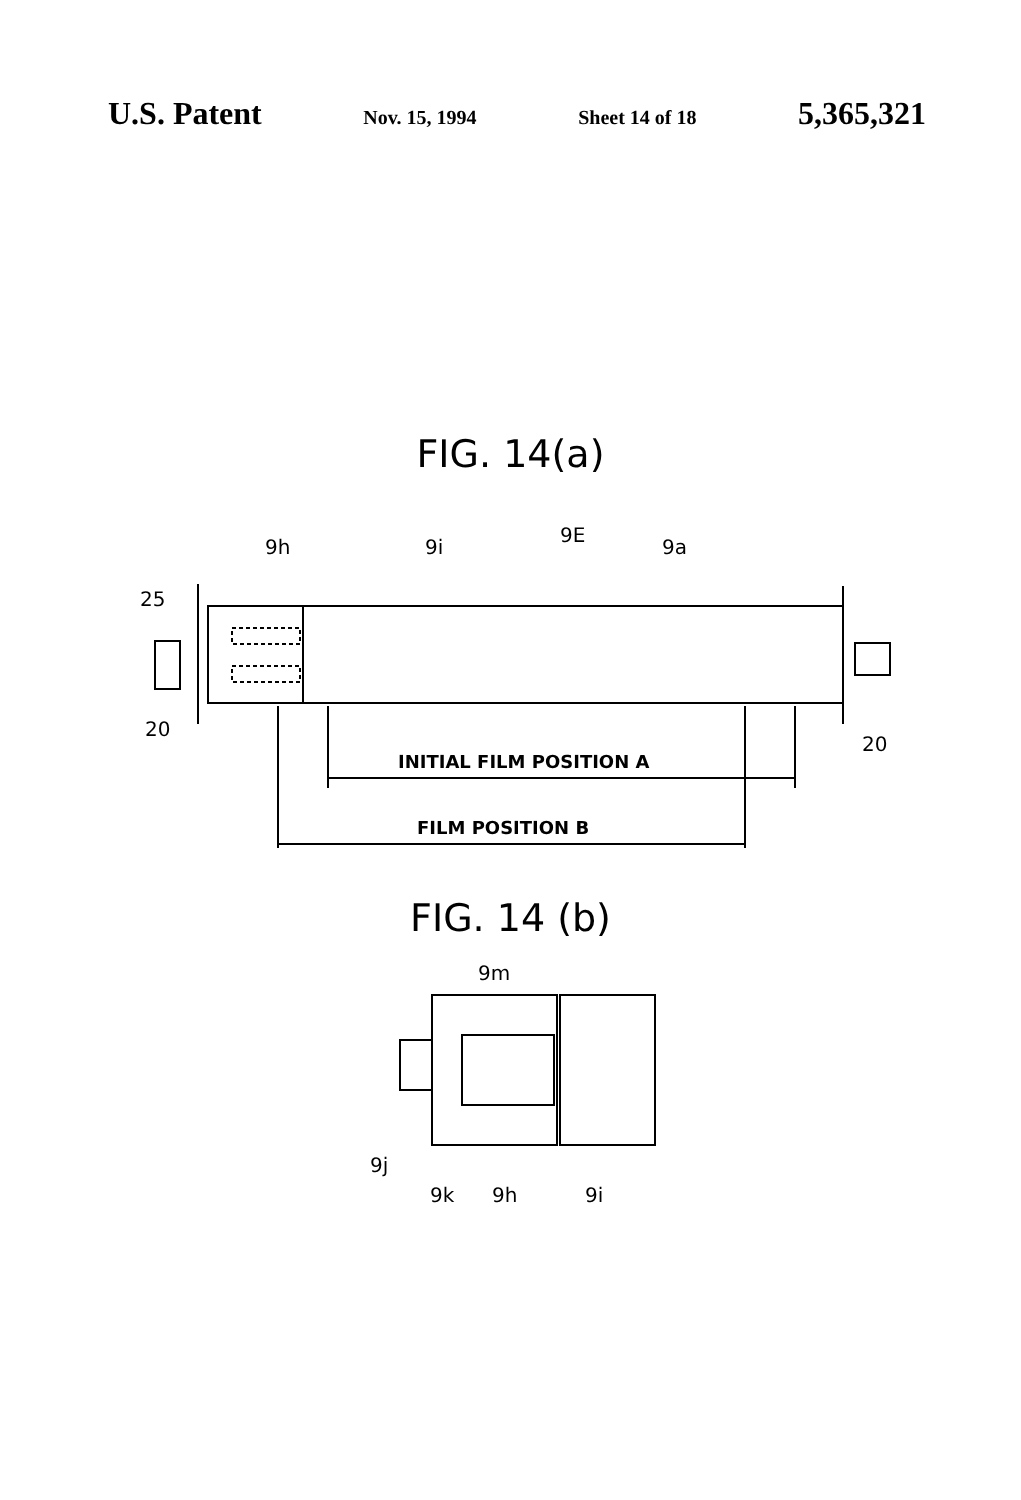U.S. Patent Nov. 15, 1994 Sheet 14 of 18 5,365,321
FIG. 14(a)
9h
9i
9E
9a
25
20
20
INITIAL FILM POSITION A
FILM POSITION B
FIG. 14 (b)
9m
9j
9k
9h
9i